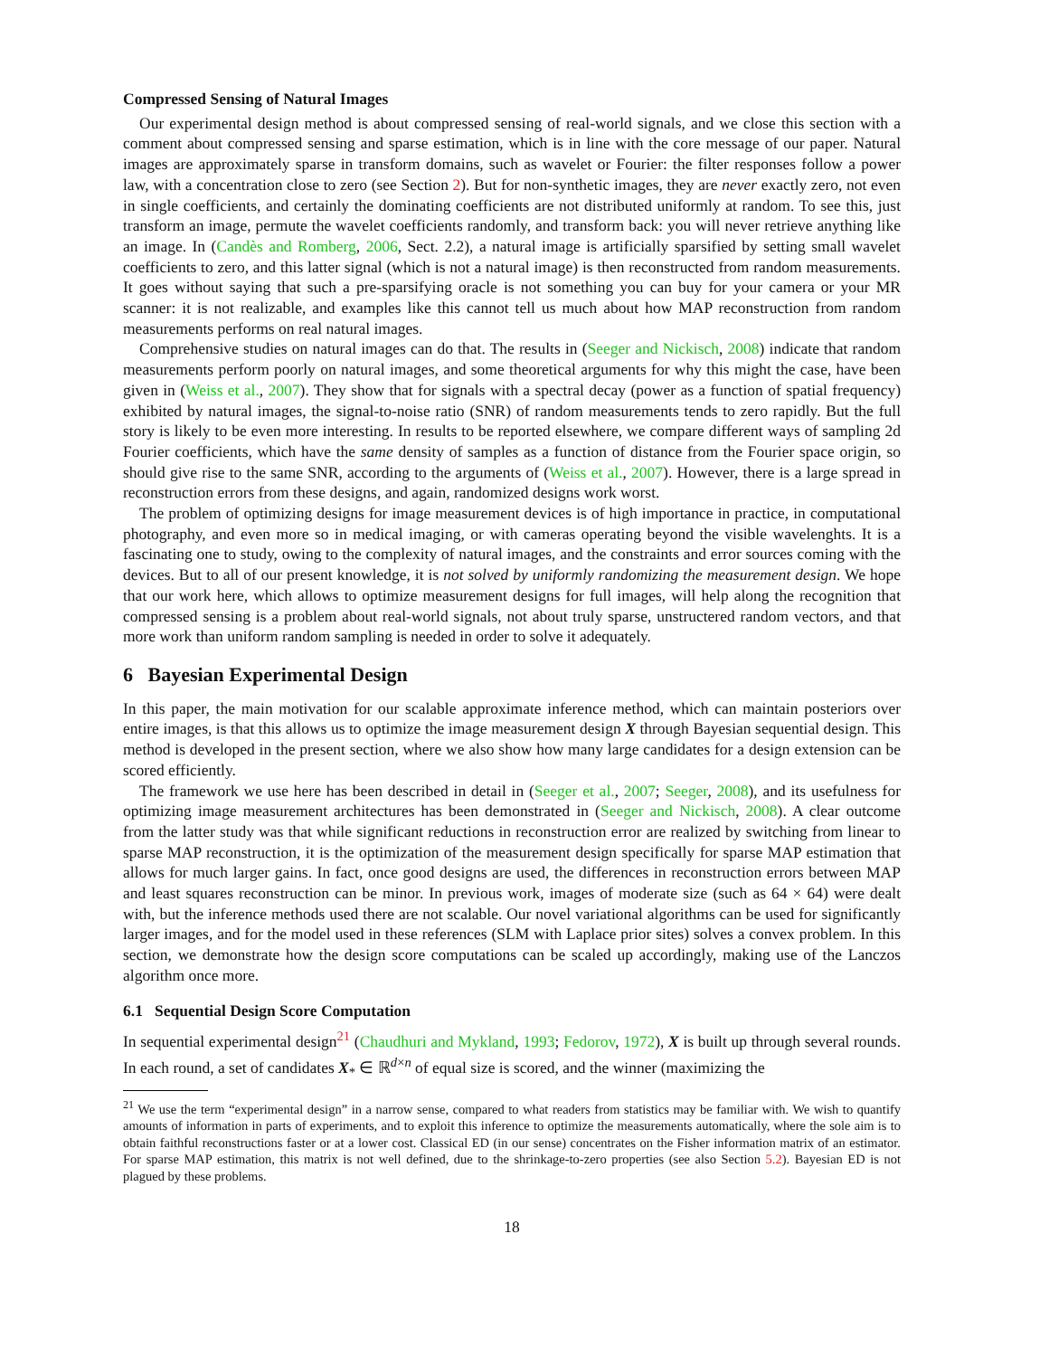Compressed Sensing of Natural Images
Our experimental design method is about compressed sensing of real-world signals, and we close this section with a comment about compressed sensing and sparse estimation, which is in line with the core message of our paper. Natural images are approximately sparse in transform domains, such as wavelet or Fourier: the filter responses follow a power law, with a concentration close to zero (see Section 2). But for non-synthetic images, they are never exactly zero, not even in single coefficients, and certainly the dominating coefficients are not distributed uniformly at random. To see this, just transform an image, permute the wavelet coefficients randomly, and transform back: you will never retrieve anything like an image. In (Candès and Romberg, 2006, Sect. 2.2), a natural image is artificially sparsified by setting small wavelet coefficients to zero, and this latter signal (which is not a natural image) is then reconstructed from random measurements. It goes without saying that such a pre-sparsifying oracle is not something you can buy for your camera or your MR scanner: it is not realizable, and examples like this cannot tell us much about how MAP reconstruction from random measurements performs on real natural images.
Comprehensive studies on natural images can do that. The results in (Seeger and Nickisch, 2008) indicate that random measurements perform poorly on natural images, and some theoretical arguments for why this might the case, have been given in (Weiss et al., 2007). They show that for signals with a spectral decay (power as a function of spatial frequency) exhibited by natural images, the signal-to-noise ratio (SNR) of random measurements tends to zero rapidly. But the full story is likely to be even more interesting. In results to be reported elsewhere, we compare different ways of sampling 2d Fourier coefficients, which have the same density of samples as a function of distance from the Fourier space origin, so should give rise to the same SNR, according to the arguments of (Weiss et al., 2007). However, there is a large spread in reconstruction errors from these designs, and again, randomized designs work worst.
The problem of optimizing designs for image measurement devices is of high importance in practice, in computational photography, and even more so in medical imaging, or with cameras operating beyond the visible wavelenghts. It is a fascinating one to study, owing to the complexity of natural images, and the constraints and error sources coming with the devices. But to all of our present knowledge, it is not solved by uniformly randomizing the measurement design. We hope that our work here, which allows to optimize measurement designs for full images, will help along the recognition that compressed sensing is a problem about real-world signals, not about truly sparse, unstructered random vectors, and that more work than uniform random sampling is needed in order to solve it adequately.
6 Bayesian Experimental Design
In this paper, the main motivation for our scalable approximate inference method, which can maintain posteriors over entire images, is that this allows us to optimize the image measurement design X through Bayesian sequential design. This method is developed in the present section, where we also show how many large candidates for a design extension can be scored efficiently.
The framework we use here has been described in detail in (Seeger et al., 2007; Seeger, 2008), and its usefulness for optimizing image measurement architectures has been demonstrated in (Seeger and Nickisch, 2008). A clear outcome from the latter study was that while significant reductions in reconstruction error are realized by switching from linear to sparse MAP reconstruction, it is the optimization of the measurement design specifically for sparse MAP estimation that allows for much larger gains. In fact, once good designs are used, the differences in reconstruction errors between MAP and least squares reconstruction can be minor. In previous work, images of moderate size (such as 64 × 64) were dealt with, but the inference methods used there are not scalable. Our novel variational algorithms can be used for significantly larger images, and for the model used in these references (SLM with Laplace prior sites) solves a convex problem. In this section, we demonstrate how the design score computations can be scaled up accordingly, making use of the Lanczos algorithm once more.
6.1 Sequential Design Score Computation
In sequential experimental design<sup>21</sup> (Chaudhuri and Mykland, 1993; Fedorov, 1972), X is built up through several rounds. In each round, a set of candidates X<sub>*</sub> ∈ ℝ<sup>d×n</sup> of equal size is scored, and the winner (maximizing the
<sup>21</sup> We use the term “experimental design” in a narrow sense, compared to what readers from statistics may be familiar with. We wish to quantify amounts of information in parts of experiments, and to exploit this inference to optimize the measurements automatically, where the sole aim is to obtain faithful reconstructions faster or at a lower cost. Classical ED (in our sense) concentrates on the Fisher information matrix of an estimator. For sparse MAP estimation, this matrix is not well defined, due to the shrinkage-to-zero properties (see also Section 5.2). Bayesian ED is not plagued by these problems.
18